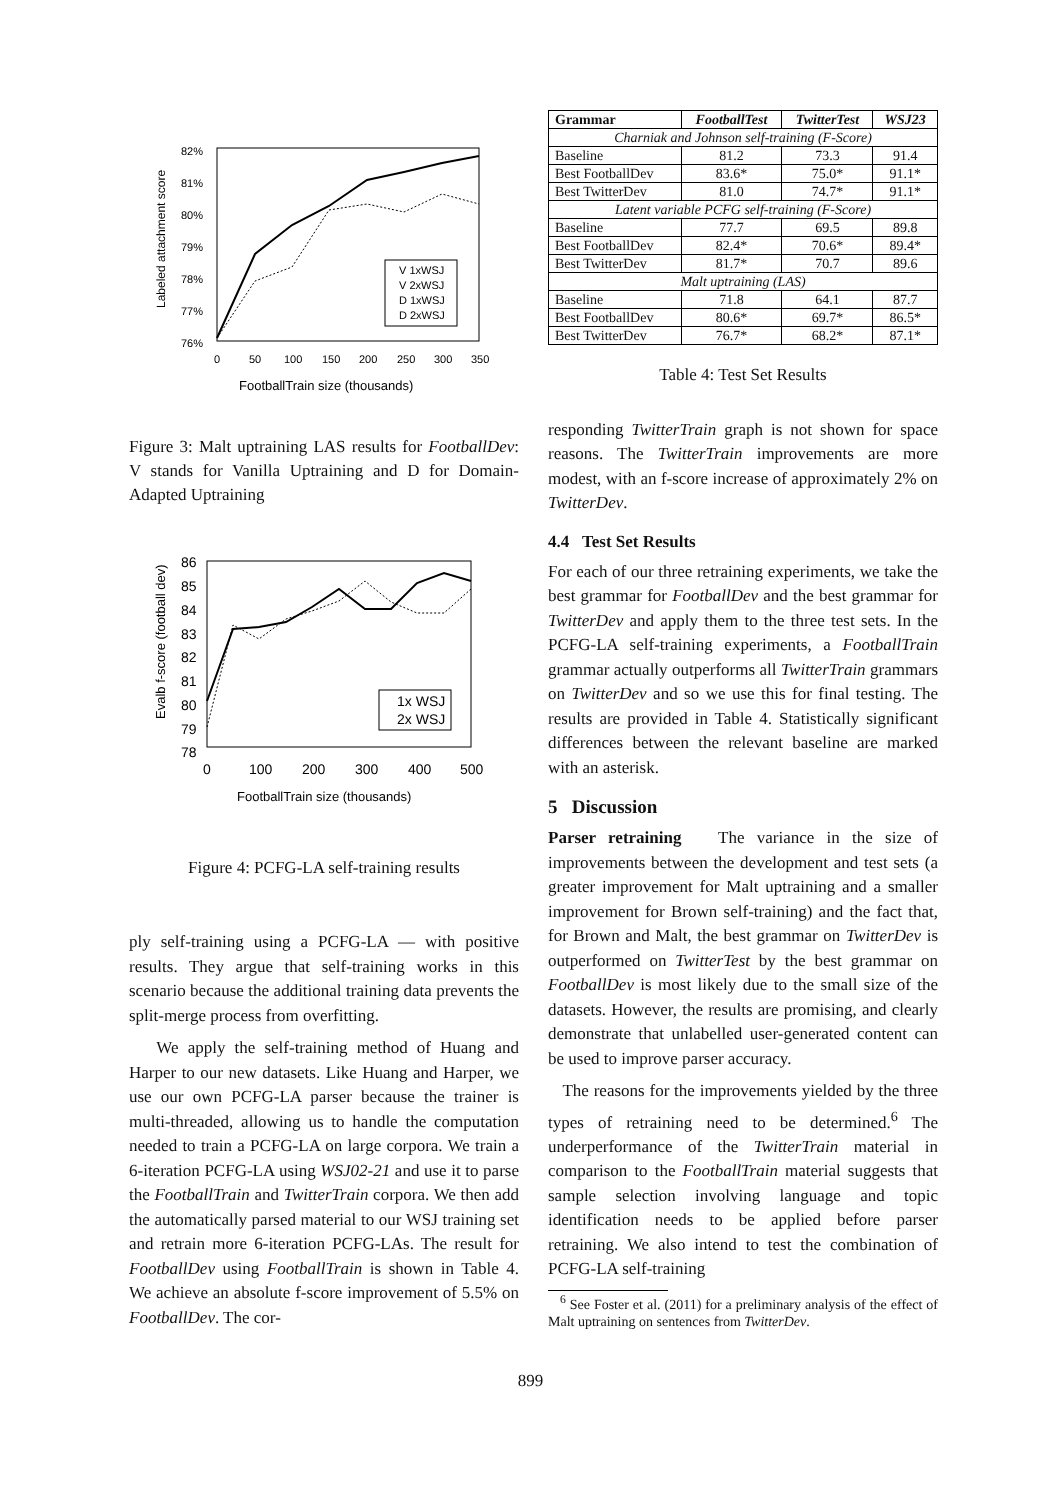82%
81%
80%
79%
78%
77%
76%
0
50
100
150
200
250
300
350
FootballTrain size (thousands)
Labeled attachment score
V 1xWSJ
V 2xWSJ
D 1xWSJ
D 2xWSJ
Figure 3: Malt uptraining LAS results for FootballDev: V stands for Vanilla Uptraining and D for Domain-Adapted Uptraining
86
85
84
83
82
81
80
79
78
0
100
200
300
400
500
FootballTrain size (thousands)
Evalb f-score (football dev)
1x WSJ
2x WSJ
Figure 4: PCFG-LA self-training results
ply self-training using a PCFG-LA — with positive results. They argue that self-training works in this scenario because the additional training data prevents the split-merge process from overfitting.
We apply the self-training method of Huang and Harper to our new datasets. Like Huang and Harper, we use our own PCFG-LA parser because the trainer is multi-threaded, allowing us to handle the computation needed to train a PCFG-LA on large corpora. We train a 6-iteration PCFG-LA using WSJ02-21 and use it to parse the FootballTrain and TwitterTrain corpora. We then add the automatically parsed material to our WSJ training set and retrain more 6-iteration PCFG-LAs. The result for FootballDev using FootballTrain is shown in Table 4. We achieve an absolute f-score improvement of 5.5% on FootballDev. The cor-
| Grammar | FootballTest | TwitterTest | WSJ23 |
| --- | --- | --- | --- |
| Charniak and Johnson self-training (F-Score) | | | |
| Baseline | 81.2 | 73.3 | 91.4 |
| Best FootballDev | 83.6* | 75.0* | 91.1* |
| Best TwitterDev | 81.0 | 74.7* | 91.1* |
| Latent variable PCFG self-training (F-Score) | | | |
| Baseline | 77.7 | 69.5 | 89.8 |
| Best FootballDev | 82.4* | 70.6* | 89.4* |
| Best TwitterDev | 81.7* | 70.7 | 89.6 |
| Malt uptraining (LAS) | | | |
| Baseline | 71.8 | 64.1 | 87.7 |
| Best FootballDev | 80.6* | 69.7* | 86.5* |
| Best TwitterDev | 76.7* | 68.2* | 87.1* |
Table 4: Test Set Results
responding TwitterTrain graph is not shown for space reasons. The TwitterTrain improvements are more modest, with an f-score increase of approximately 2% on TwitterDev.
4.4 Test Set Results
For each of our three retraining experiments, we take the best grammar for FootballDev and the best grammar for TwitterDev and apply them to the three test sets. In the PCFG-LA self-training experiments, a FootballTrain grammar actually outperforms all TwitterTrain grammars on TwitterDev and so we use this for final testing. The results are provided in Table 4. Statistically significant differences between the relevant baseline are marked with an asterisk.
5 Discussion
Parser retraining The variance in the size of improvements between the development and test sets (a greater improvement for Malt uptraining and a smaller improvement for Brown self-training) and the fact that, for Brown and Malt, the best grammar on TwitterDev is outperformed on TwitterTest by the best grammar on FootballDev is most likely due to the small size of the datasets. However, the results are promising, and clearly demonstrate that unlabelled user-generated content can be used to improve parser accuracy.
The reasons for the improvements yielded by the three types of retraining need to be determined.<sup>6</sup> The underperformance of the TwitterTrain material in comparison to the FootballTrain material suggests that sample selection involving language and topic identification needs to be applied before parser retraining. We also intend to test the combination of PCFG-LA self-training
<sup>6</sup> See Foster et al. (2011) for a preliminary analysis of the effect of Malt uptraining on sentences from TwitterDev.
899